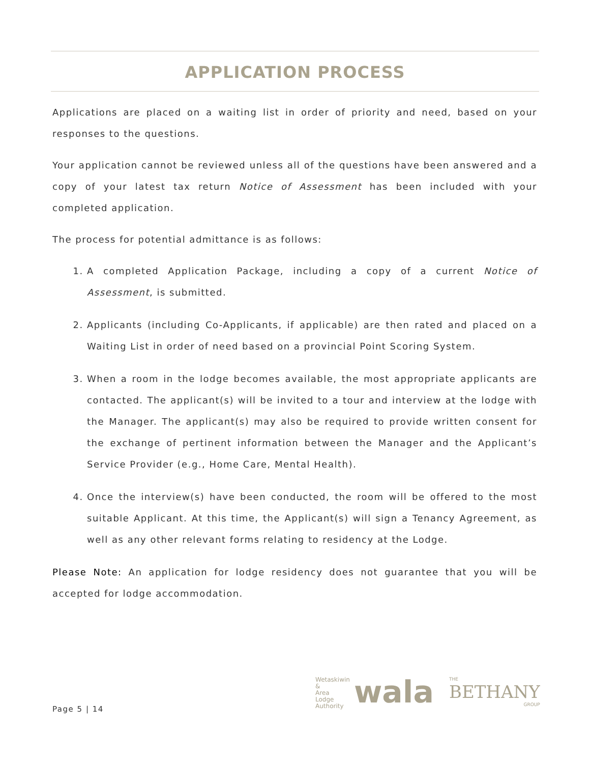APPLICATION PROCESS
Applications are placed on a waiting list in order of priority and need, based on your responses to the questions.
Your application cannot be reviewed unless all of the questions have been answered and a copy of your latest tax return Notice of Assessment has been included with your completed application.
The process for potential admittance is as follows:
1. A completed Application Package, including a copy of a current Notice of Assessment, is submitted.
2. Applicants (including Co-Applicants, if applicable) are then rated and placed on a Waiting List in order of need based on a provincial Point Scoring System.
3. When a room in the lodge becomes available, the most appropriate applicants are contacted. The applicant(s) will be invited to a tour and interview at the lodge with the Manager. The applicant(s) may also be required to provide written consent for the exchange of pertinent information between the Manager and the Applicant’s Service Provider (e.g., Home Care, Mental Health).
4. Once the interview(s) have been conducted, the room will be offered to the most suitable Applicant. At this time, the Applicant(s) will sign a Tenancy Agreement, as well as any other relevant forms relating to residency at the Lodge.
Please Note: An application for lodge residency does not guarantee that you will be accepted for lodge accommodation.
Page 5 | 14
Wetaskiwin
&
Area
Lodge
Authority
wala
THE
BETHANY
GROUP